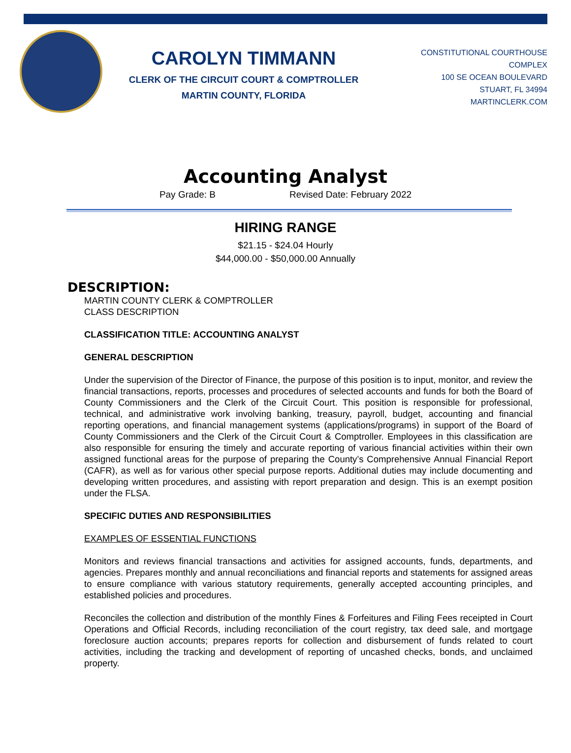CAROLYN TIMMANN
CLERK OF THE CIRCUIT COURT & COMPTROLLER
MARTIN COUNTY, FLORIDA
CONSTITUTIONAL COURTHOUSE COMPLEX
100 SE OCEAN BOULEVARD
STUART, FL 34994
MARTINCLERK.COM
Accounting Analyst
Pay Grade: B Revised Date: February 2022
HIRING RANGE
$21.15 - $24.04 Hourly
$44,000.00 - $50,000.00 Annually
DESCRIPTION:
MARTIN COUNTY CLERK & COMPTROLLER
CLASS DESCRIPTION
CLASSIFICATION TITLE: ACCOUNTING ANALYST
GENERAL DESCRIPTION
Under the supervision of the Director of Finance, the purpose of this position is to input, monitor, and review the financial transactions, reports, processes and procedures of selected accounts and funds for both the Board of County Commissioners and the Clerk of the Circuit Court. This position is responsible for professional, technical, and administrative work involving banking, treasury, payroll, budget, accounting and financial reporting operations, and financial management systems (applications/programs) in support of the Board of County Commissioners and the Clerk of the Circuit Court & Comptroller. Employees in this classification are also responsible for ensuring the timely and accurate reporting of various financial activities within their own assigned functional areas for the purpose of preparing the County’s Comprehensive Annual Financial Report (CAFR), as well as for various other special purpose reports. Additional duties may include documenting and developing written procedures, and assisting with report preparation and design. This is an exempt position under the FLSA.
SPECIFIC DUTIES AND RESPONSIBILITIES
EXAMPLES OF ESSENTIAL FUNCTIONS
Monitors and reviews financial transactions and activities for assigned accounts, funds, departments, and agencies. Prepares monthly and annual reconciliations and financial reports and statements for assigned areas to ensure compliance with various statutory requirements, generally accepted accounting principles, and established policies and procedures.
Reconciles the collection and distribution of the monthly Fines & Forfeitures and Filing Fees receipted in Court Operations and Official Records, including reconciliation of the court registry, tax deed sale, and mortgage foreclosure auction accounts; prepares reports for collection and disbursement of funds related to court activities, including the tracking and development of reporting of uncashed checks, bonds, and unclaimed property.